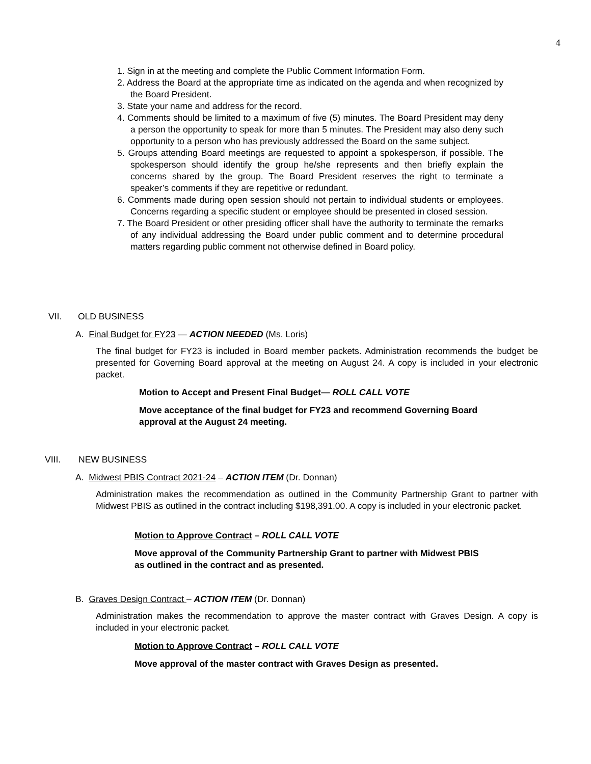4
1. Sign in at the meeting and complete the Public Comment Information Form.
2. Address the Board at the appropriate time as indicated on the agenda and when recognized by the Board President.
3. State your name and address for the record.
4. Comments should be limited to a maximum of five (5) minutes. The Board President may deny a person the opportunity to speak for more than 5 minutes. The President may also deny such opportunity to a person who has previously addressed the Board on the same subject.
5. Groups attending Board meetings are requested to appoint a spokesperson, if possible. The spokesperson should identify the group he/she represents and then briefly explain the concerns shared by the group. The Board President reserves the right to terminate a speaker’s comments if they are repetitive or redundant.
6. Comments made during open session should not pertain to individual students or employees. Concerns regarding a specific student or employee should be presented in closed session.
7. The Board President or other presiding officer shall have the authority to terminate the remarks of any individual addressing the Board under public comment and to determine procedural matters regarding public comment not otherwise defined in Board policy.
VII. OLD BUSINESS
A. Final Budget for FY23 — ACTION NEEDED (Ms. Loris)
The final budget for FY23 is included in Board member packets. Administration recommends the budget be presented for Governing Board approval at the meeting on August 24. A copy is included in your electronic packet.
Motion to Accept and Present Final Budget— ROLL CALL VOTE
Move acceptance of the final budget for FY23 and recommend Governing Board approval at the August 24 meeting.
VIII. NEW BUSINESS
A. Midwest PBIS Contract 2021-24 – ACTION ITEM (Dr. Donnan)
Administration makes the recommendation as outlined in the Community Partnership Grant to partner with Midwest PBIS as outlined in the contract including $198,391.00. A copy is included in your electronic packet.
Motion to Approve Contract – ROLL CALL VOTE
Move approval of the Community Partnership Grant to partner with Midwest PBIS as outlined in the contract and as presented.
B. Graves Design Contract – ACTION ITEM (Dr. Donnan)
Administration makes the recommendation to approve the master contract with Graves Design. A copy is included in your electronic packet.
Motion to Approve Contract – ROLL CALL VOTE
Move approval of the master contract with Graves Design as presented.